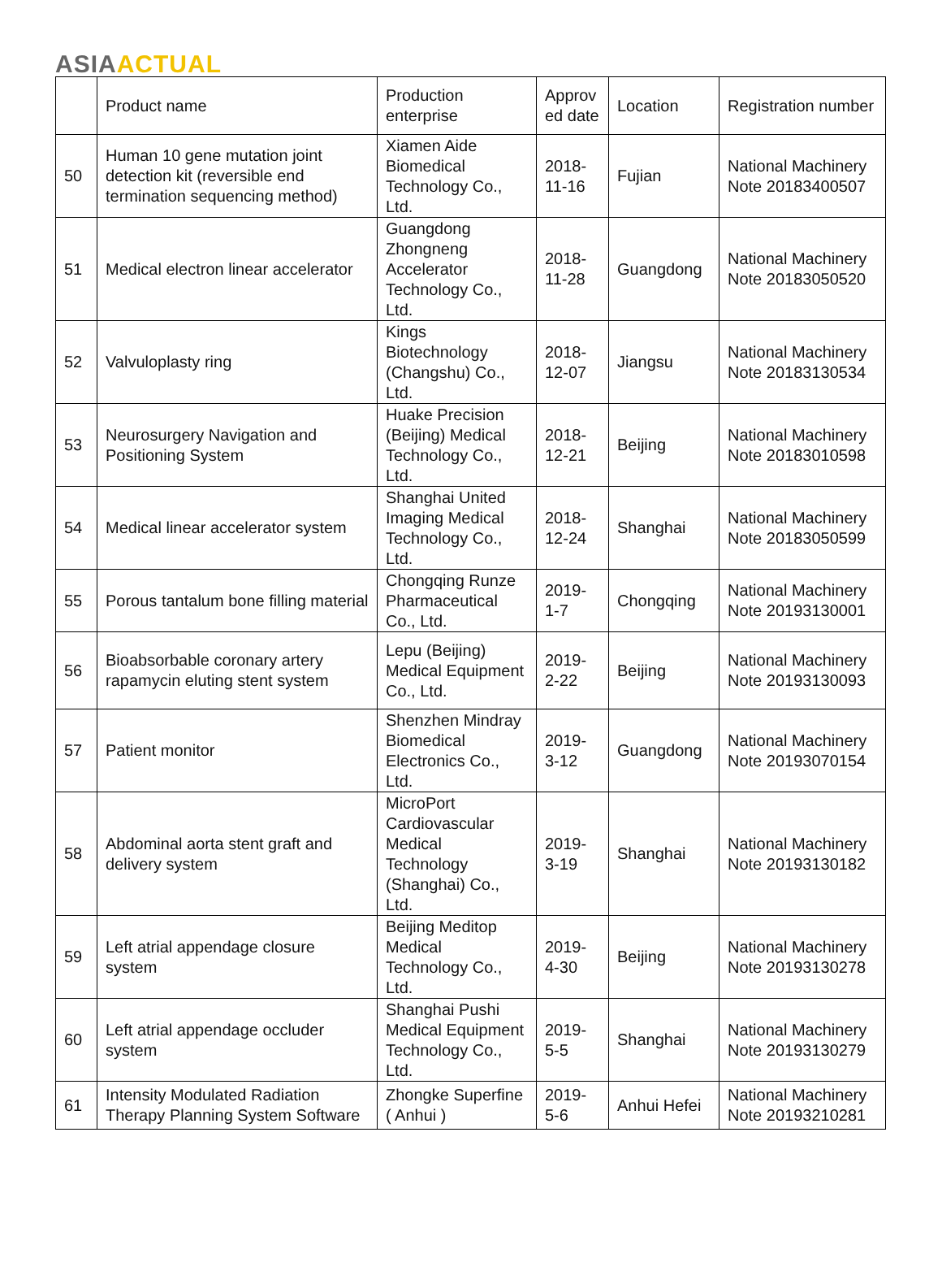ASIA ACTUAL
| | Product name | Production enterprise | Approv ed date | Location | Registration number |
| --- | --- | --- | --- | --- | --- |
| 50 | Human 10 gene mutation joint detection kit (reversible end termination sequencing method) | Xiamen Aide Biomedical Technology Co., Ltd. | 2018-11-16 | Fujian | National Machinery Note 20183400507 |
| 51 | Medical electron linear accelerator | Guangdong Zhongneng Accelerator Technology Co., Ltd. | 2018-11-28 | Guangdong | National Machinery Note 20183050520 |
| 52 | Valvuloplasty ring | Kings Biotechnology (Changshu) Co., Ltd. | 2018-12-07 | Jiangsu | National Machinery Note 20183130534 |
| 53 | Neurosurgery Navigation and Positioning System | Huake Precision (Beijing) Medical Technology Co., Ltd. | 2018-12-21 | Beijing | National Machinery Note 20183010598 |
| 54 | Medical linear accelerator system | Shanghai United Imaging Medical Technology Co., Ltd. | 2018-12-24 | Shanghai | National Machinery Note 20183050599 |
| 55 | Porous tantalum bone filling material | Chongqing Runze Pharmaceutical Co., Ltd. | 2019-1-7 | Chongqing | National Machinery Note 20193130001 |
| 56 | Bioabsorbable coronary artery rapamycin eluting stent system | Lepu (Beijing) Medical Equipment Co., Ltd. | 2019-2-22 | Beijing | National Machinery Note 20193130093 |
| 57 | Patient monitor | Shenzhen Mindray Biomedical Electronics Co., Ltd. | 2019-3-12 | Guangdong | National Machinery Note 20193070154 |
| 58 | Abdominal aorta stent graft and delivery system | MicroPort Cardiovascular Medical Technology (Shanghai) Co., Ltd. | 2019-3-19 | Shanghai | National Machinery Note 20193130182 |
| 59 | Left atrial appendage closure system | Beijing Meditop Medical Technology Co., Ltd. | 2019-4-30 | Beijing | National Machinery Note 20193130278 |
| 60 | Left atrial appendage occluder system | Shanghai Pushi Medical Equipment Technology Co., Ltd. | 2019-5-5 | Shanghai | National Machinery Note 20193130279 |
| 61 | Intensity Modulated Radiation Therapy Planning System Software | Zhongke Superfine ( Anhui ) | 2019-5-6 | Anhui Hefei | National Machinery Note 20193210281 |